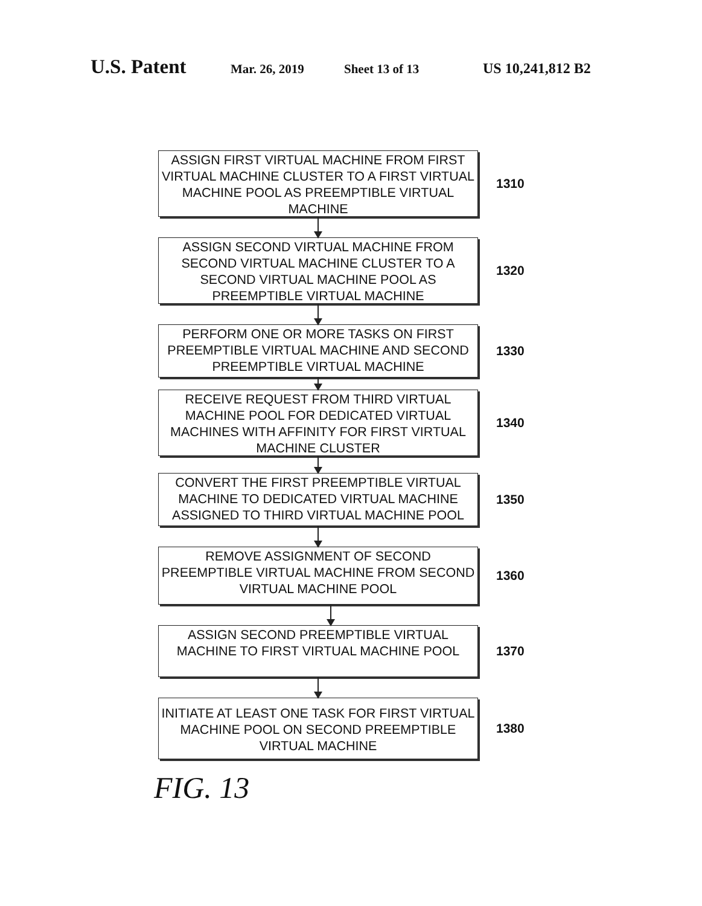U.S. Patent Mar. 26, 2019 Sheet 13 of 13 US 10,241,812 B2
ASSIGN FIRST VIRTUAL MACHINE FROM FIRST VIRTUAL MACHINE CLUSTER TO A FIRST VIRTUAL MACHINE POOL AS PREEMPTIBLE VIRTUAL MACHINE
1310
ASSIGN SECOND VIRTUAL MACHINE FROM SECOND VIRTUAL MACHINE CLUSTER TO A SECOND VIRTUAL MACHINE POOL AS PREEMPTIBLE VIRTUAL MACHINE
1320
PERFORM ONE OR MORE TASKS ON FIRST PREEMPTIBLE VIRTUAL MACHINE AND SECOND PREEMPTIBLE VIRTUAL MACHINE
1330
RECEIVE REQUEST FROM THIRD VIRTUAL MACHINE POOL FOR DEDICATED VIRTUAL MACHINES WITH AFFINITY FOR FIRST VIRTUAL MACHINE CLUSTER
1340
CONVERT THE FIRST PREEMPTIBLE VIRTUAL MACHINE TO DEDICATED VIRTUAL MACHINE ASSIGNED TO THIRD VIRTUAL MACHINE POOL
1350
REMOVE ASSIGNMENT OF SECOND PREEMPTIBLE VIRTUAL MACHINE FROM SECOND VIRTUAL MACHINE POOL
1360
ASSIGN SECOND PREEMPTIBLE VIRTUAL MACHINE TO FIRST VIRTUAL MACHINE POOL
1370
INITIATE AT LEAST ONE TASK FOR FIRST VIRTUAL MACHINE POOL ON SECOND PREEMPTIBLE VIRTUAL MACHINE
1380
FIG. 13